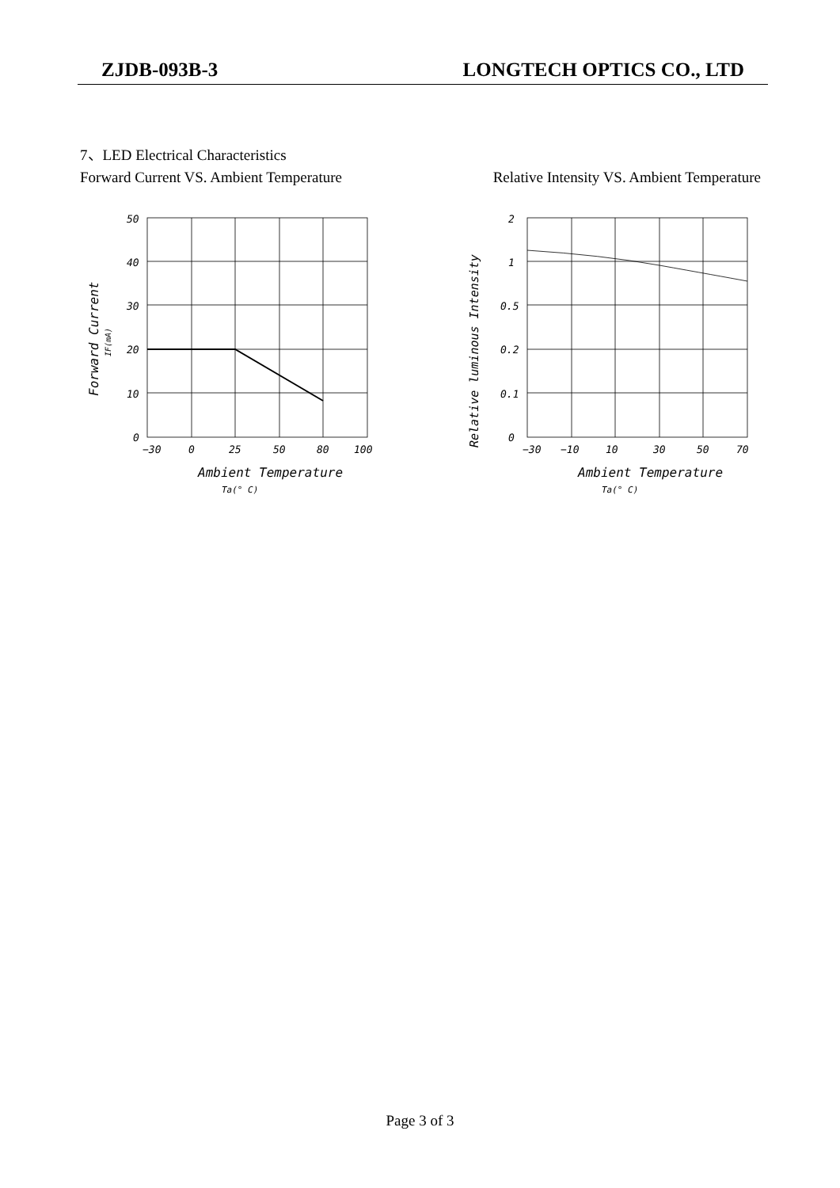ZJDB-093B-3 LONGTECH OPTICS CO., LTD
7、LED Electrical Characteristics
Forward Current VS. Ambient Temperature Relative Intensity VS. Ambient Temperature
50
40
30
20
10
0
−30
0
25
50
80
100
Ambient Temperature
Ta(° C)
Forward Current
IF(mA)
2
1
0.5
0.2
0.1
0
−30
−10
10
30
50
70
Ambient Temperature
Ta(° C)
Relative luminous Intensity
Page 3 of 3